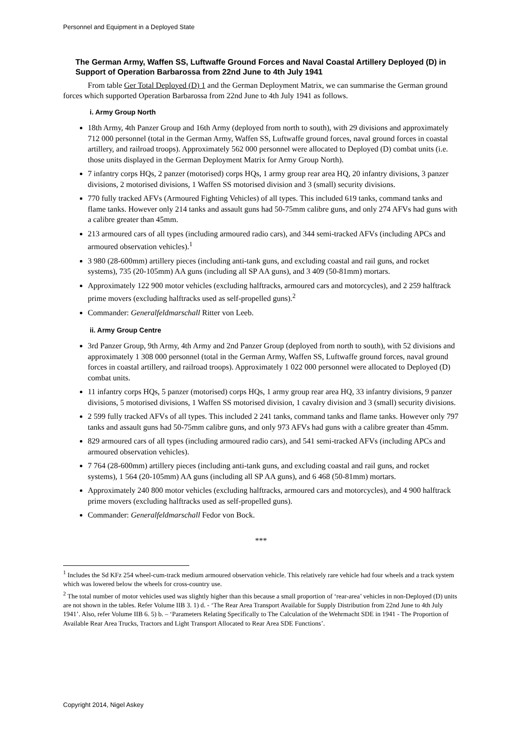Personnel and Equipment in a Deployed State
The German Army, Waffen SS, Luftwaffe Ground Forces and Naval Coastal Artillery Deployed (D) in Support of Operation Barbarossa from 22nd June to 4th July 1941
From table Ger Total Deployed (D) 1 and the German Deployment Matrix, we can summarise the German ground forces which supported Operation Barbarossa from 22nd June to 4th July 1941 as follows.
i. Army Group North
18th Army, 4th Panzer Group and 16th Army (deployed from north to south), with 29 divisions and approximately 712 000 personnel (total in the German Army, Waffen SS, Luftwaffe ground forces, naval ground forces in coastal artillery, and railroad troops). Approximately 562 000 personnel were allocated to Deployed (D) combat units (i.e. those units displayed in the German Deployment Matrix for Army Group North).
7 infantry corps HQs, 2 panzer (motorised) corps HQs, 1 army group rear area HQ, 20 infantry divisions, 3 panzer divisions, 2 motorised divisions, 1 Waffen SS motorised division and 3 (small) security divisions.
770 fully tracked AFVs (Armoured Fighting Vehicles) of all types. This included 619 tanks, command tanks and flame tanks. However only 214 tanks and assault guns had 50-75mm calibre guns, and only 274 AFVs had guns with a calibre greater than 45mm.
213 armoured cars of all types (including armoured radio cars), and 344 semi-tracked AFVs (including APCs and armoured observation vehicles).<sup>1</sup>
3 980 (28-600mm) artillery pieces (including anti-tank guns, and excluding coastal and rail guns, and rocket systems), 735 (20-105mm) AA guns (including all SP AA guns), and 3 409 (50-81mm) mortars.
Approximately 122 900 motor vehicles (excluding halftracks, armoured cars and motorcycles), and 2 259 halftrack prime movers (excluding halftracks used as self-propelled guns).<sup>2</sup>
Commander: Generalfeldmarschall Ritter von Leeb.
ii. Army Group Centre
3rd Panzer Group, 9th Army, 4th Army and 2nd Panzer Group (deployed from north to south), with 52 divisions and approximately 1 308 000 personnel (total in the German Army, Waffen SS, Luftwaffe ground forces, naval ground forces in coastal artillery, and railroad troops). Approximately 1 022 000 personnel were allocated to Deployed (D) combat units.
11 infantry corps HQs, 5 panzer (motorised) corps HQs, 1 army group rear area HQ, 33 infantry divisions, 9 panzer divisions, 5 motorised divisions, 1 Waffen SS motorised division, 1 cavalry division and 3 (small) security divisions.
2 599 fully tracked AFVs of all types. This included 2 241 tanks, command tanks and flame tanks. However only 797 tanks and assault guns had 50-75mm calibre guns, and only 973 AFVs had guns with a calibre greater than 45mm.
829 armoured cars of all types (including armoured radio cars), and 541 semi-tracked AFVs (including APCs and armoured observation vehicles).
7 764 (28-600mm) artillery pieces (including anti-tank guns, and excluding coastal and rail guns, and rocket systems), 1 564 (20-105mm) AA guns (including all SP AA guns), and 6 468 (50-81mm) mortars.
Approximately 240 800 motor vehicles (excluding halftracks, armoured cars and motorcycles), and 4 900 halftrack prime movers (excluding halftracks used as self-propelled guns).
Commander: Generalfeldmarschall Fedor von Bock.
***
<sup>1</sup> Includes the Sd KFz 254 wheel-cum-track medium armoured observation vehicle. This relatively rare vehicle had four wheels and a track system which was lowered below the wheels for cross-country use.
<sup>2</sup> The total number of motor vehicles used was slightly higher than this because a small proportion of ‘rear-area’ vehicles in non-Deployed (D) units are not shown in the tables. Refer Volume IIB 3. 1) d. - ‘The Rear Area Transport Available for Supply Distribution from 22nd June to 4th July 1941’. Also, refer Volume IIB 6. 5) b. – ‘Parameters Relating Specifically to The Calculation of the Wehrmacht SDE in 1941 - The Proportion of Available Rear Area Trucks, Tractors and Light Transport Allocated to Rear Area SDE Functions’.
Copyright 2014, Nigel Askey